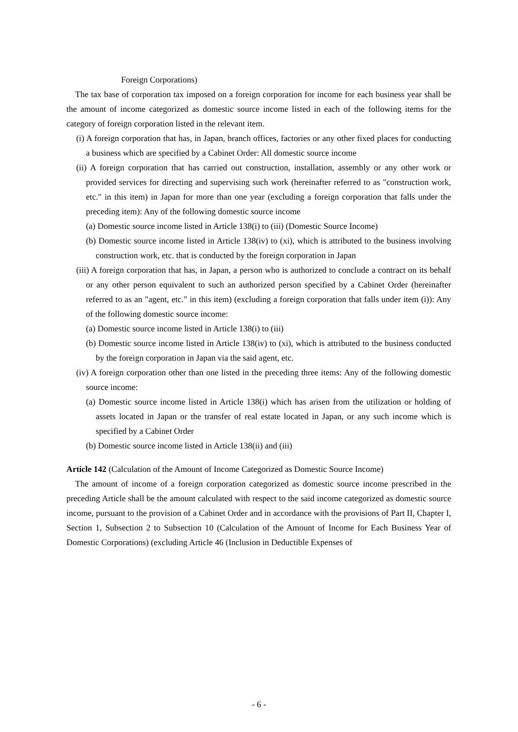Foreign Corporations)
The tax base of corporation tax imposed on a foreign corporation for income for each business year shall be the amount of income categorized as domestic source income listed in each of the following items for the category of foreign corporation listed in the relevant item.
(i) A foreign corporation that has, in Japan, branch offices, factories or any other fixed places for conducting a business which are specified by a Cabinet Order: All domestic source income
(ii) A foreign corporation that has carried out construction, installation, assembly or any other work or provided services for directing and supervising such work (hereinafter referred to as "construction work, etc." in this item) in Japan for more than one year (excluding a foreign corporation that falls under the preceding item): Any of the following domestic source income
(a) Domestic source income listed in Article 138(i) to (iii) (Domestic Source Income)
(b) Domestic source income listed in Article 138(iv) to (xi), which is attributed to the business involving construction work, etc. that is conducted by the foreign corporation in Japan
(iii) A foreign corporation that has, in Japan, a person who is authorized to conclude a contract on its behalf or any other person equivalent to such an authorized person specified by a Cabinet Order (hereinafter referred to as an "agent, etc." in this item) (excluding a foreign corporation that falls under item (i)): Any of the following domestic source income:
(a) Domestic source income listed in Article 138(i) to (iii)
(b) Domestic source income listed in Article 138(iv) to (xi), which is attributed to the business conducted by the foreign corporation in Japan via the said agent, etc.
(iv) A foreign corporation other than one listed in the preceding three items: Any of the following domestic source income:
(a) Domestic source income listed in Article 138(i) which has arisen from the utilization or holding of assets located in Japan or the transfer of real estate located in Japan, or any such income which is specified by a Cabinet Order
(b) Domestic source income listed in Article 138(ii) and (iii)
Article 142 (Calculation of the Amount of Income Categorized as Domestic Source Income)
The amount of income of a foreign corporation categorized as domestic source income prescribed in the preceding Article shall be the amount calculated with respect to the said income categorized as domestic source income, pursuant to the provision of a Cabinet Order and in accordance with the provisions of Part II, Chapter I, Section 1, Subsection 2 to Subsection 10 (Calculation of the Amount of Income for Each Business Year of Domestic Corporations) (excluding Article 46 (Inclusion in Deductible Expenses of
- 6 -